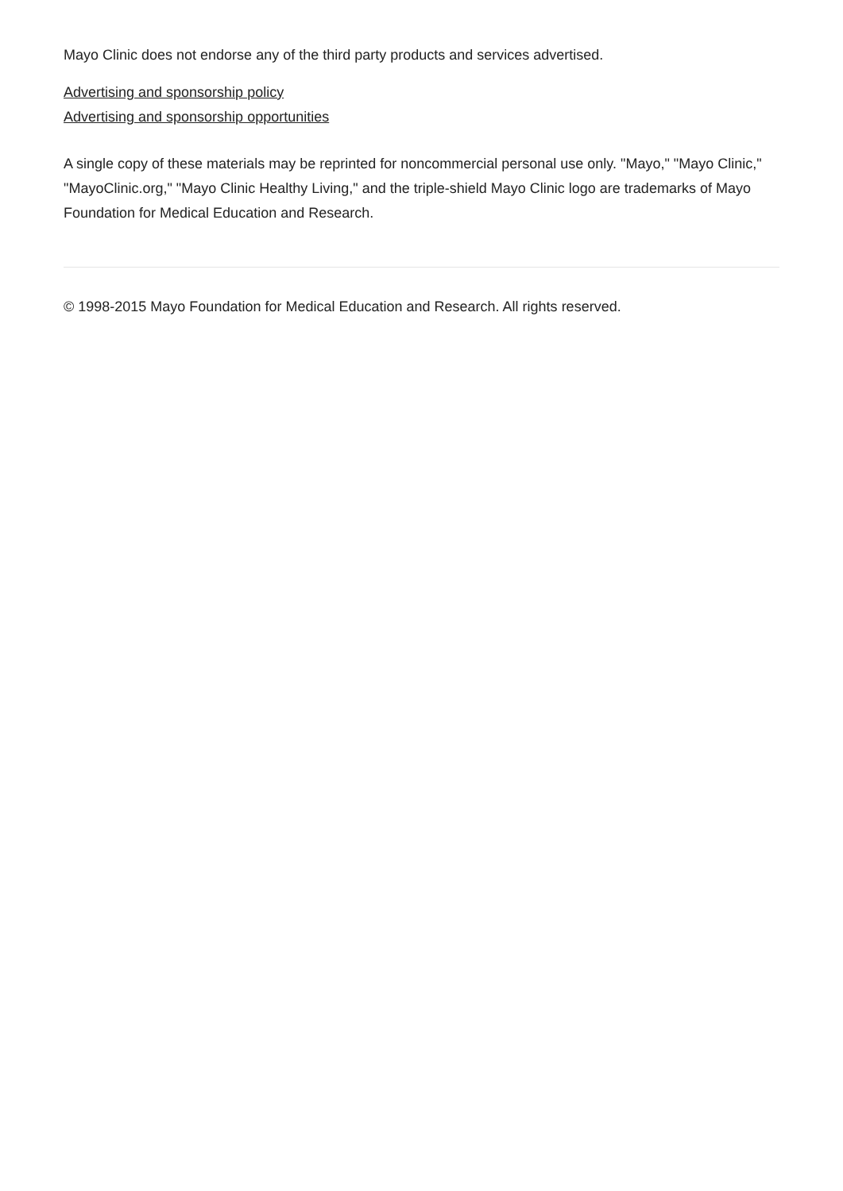Mayo Clinic does not endorse any of the third party products and services advertised.
Advertising and sponsorship policy
Advertising and sponsorship opportunities
A single copy of these materials may be reprinted for noncommercial personal use only. "Mayo," "Mayo Clinic," "MayoClinic.org," "Mayo Clinic Healthy Living," and the triple-shield Mayo Clinic logo are trademarks of Mayo Foundation for Medical Education and Research.
© 1998-2015 Mayo Foundation for Medical Education and Research. All rights reserved.